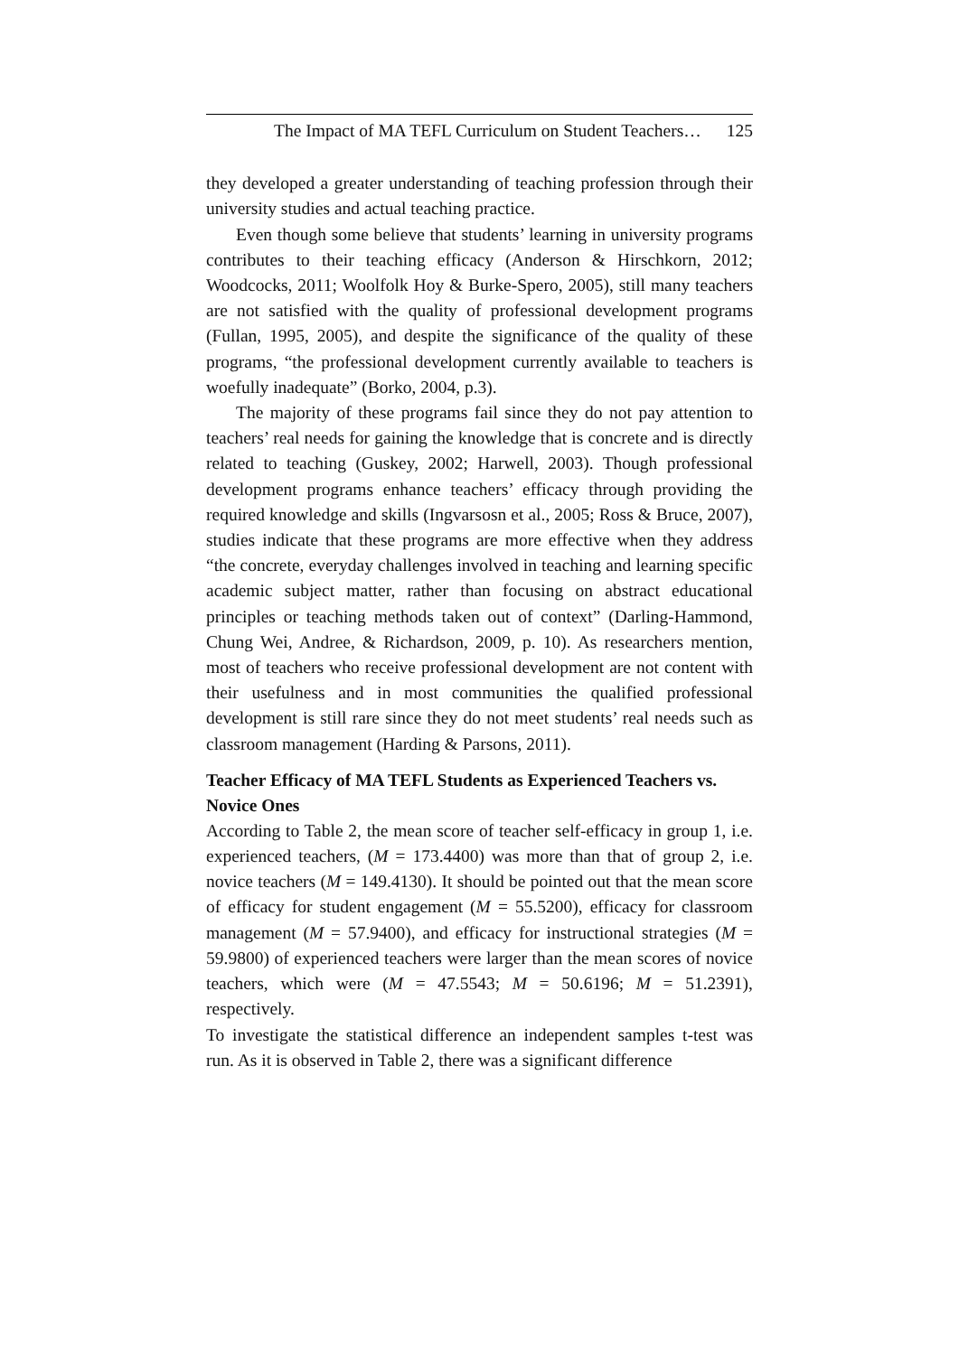The Impact of MA TEFL Curriculum on Student Teachers… 125
they developed a greater understanding of teaching profession through their university studies and actual teaching practice.
Even though some believe that students’ learning in university programs contributes to their teaching efficacy (Anderson & Hirschkorn, 2012; Woodcocks, 2011; Woolfolk Hoy & Burke-Spero, 2005), still many teachers are not satisfied with the quality of professional development programs (Fullan, 1995, 2005), and despite the significance of the quality of these programs, “the professional development currently available to teachers is woefully inadequate” (Borko, 2004, p.3).
The majority of these programs fail since they do not pay attention to teachers’ real needs for gaining the knowledge that is concrete and is directly related to teaching (Guskey, 2002; Harwell, 2003). Though professional development programs enhance teachers’ efficacy through providing the required knowledge and skills (Ingvarsosn et al., 2005; Ross & Bruce, 2007), studies indicate that these programs are more effective when they address “the concrete, everyday challenges involved in teaching and learning specific academic subject matter, rather than focusing on abstract educational principles or teaching methods taken out of context” (Darling-Hammond, Chung Wei, Andree, & Richardson, 2009, p. 10). As researchers mention, most of teachers who receive professional development are not content with their usefulness and in most communities the qualified professional development is still rare since they do not meet students’ real needs such as classroom management (Harding & Parsons, 2011).
Teacher Efficacy of MA TEFL Students as Experienced Teachers vs. Novice Ones
According to Table 2, the mean score of teacher self-efficacy in group 1, i.e. experienced teachers, (M = 173.4400) was more than that of group 2, i.e. novice teachers (M = 149.4130). It should be pointed out that the mean score of efficacy for student engagement (M = 55.5200), efficacy for classroom management (M = 57.9400), and efficacy for instructional strategies (M = 59.9800) of experienced teachers were larger than the mean scores of novice teachers, which were (M = 47.5543; M = 50.6196; M = 51.2391), respectively.
To investigate the statistical difference an independent samples t-test was run. As it is observed in Table 2, there was a significant difference